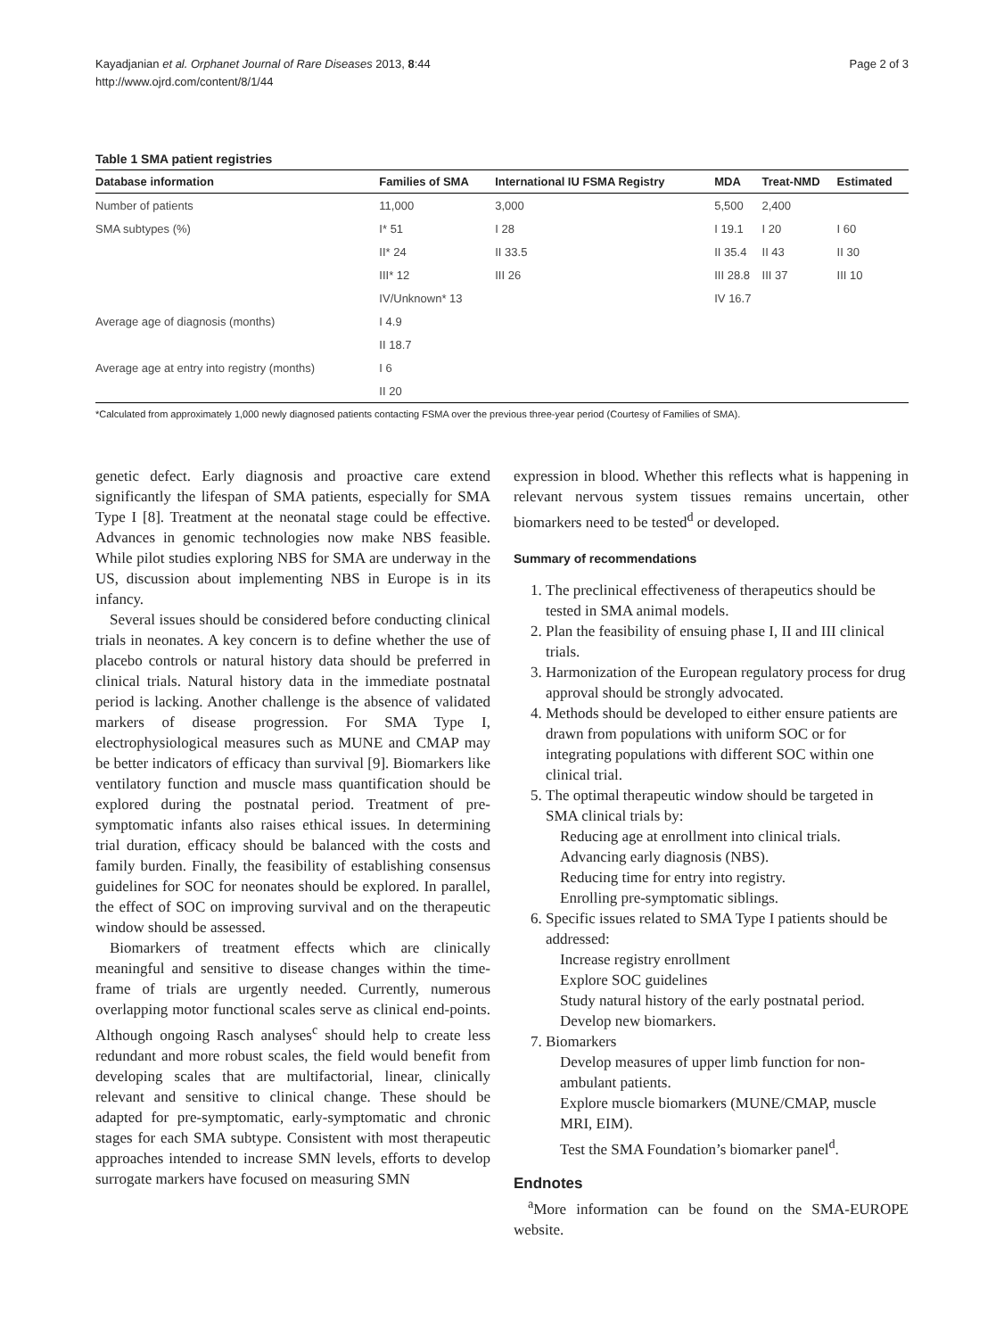Kayadjanian et al. Orphanet Journal of Rare Diseases 2013, 8:44
http://www.ojrd.com/content/8/1/44
Page 2 of 3
Table 1 SMA patient registries
| Database information | Families of SMA | International IU FSMA Registry | MDA | Treat-NMD | Estimated |
| --- | --- | --- | --- | --- | --- |
| Number of patients | 11,000 | 3,000 | 5,500 | 2,400 | |
| SMA subtypes (%) | I* 51 | I 28 | I 19.1 | I 20 | I 60 |
| | II* 24 | II 33.5 | II 35.4 | II 43 | II 30 |
| | III* 12 | III 26 | III 28.8 | III 37 | III 10 |
| | IV/Unknown* 13 | | IV 16.7 | | |
| Average age of diagnosis (months) | I 4.9 | | | | |
| | II 18.7 | | | | |
| Average age at entry into registry (months) | I 6 | | | | |
| | II 20 | | | | |
*Calculated from approximately 1,000 newly diagnosed patients contacting FSMA over the previous three-year period (Courtesy of Families of SMA).
genetic defect. Early diagnosis and proactive care extend significantly the lifespan of SMA patients, especially for SMA Type I [8]. Treatment at the neonatal stage could be effective. Advances in genomic technologies now make NBS feasible. While pilot studies exploring NBS for SMA are underway in the US, discussion about implementing NBS in Europe is in its infancy.
Several issues should be considered before conducting clinical trials in neonates. A key concern is to define whether the use of placebo controls or natural history data should be preferred in clinical trials. Natural history data in the immediate postnatal period is lacking. Another challenge is the absence of validated markers of disease progression. For SMA Type I, electrophysiological measures such as MUNE and CMAP may be better indicators of efficacy than survival [9]. Biomarkers like ventilatory function and muscle mass quantification should be explored during the postnatal period. Treatment of pre-symptomatic infants also raises ethical issues. In determining trial duration, efficacy should be balanced with the costs and family burden. Finally, the feasibility of establishing consensus guidelines for SOC for neonates should be explored. In parallel, the effect of SOC on improving survival and on the therapeutic window should be assessed.
Biomarkers of treatment effects which are clinically meaningful and sensitive to disease changes within the time-frame of trials are urgently needed. Currently, numerous overlapping motor functional scales serve as clinical end-points. Although ongoing Rasch analyses<sup>c</sup> should help to create less redundant and more robust scales, the field would benefit from developing scales that are multifactorial, linear, clinically relevant and sensitive to clinical change. These should be adapted for pre-symptomatic, early-symptomatic and chronic stages for each SMA subtype. Consistent with most therapeutic approaches intended to increase SMN levels, efforts to develop surrogate markers have focused on measuring SMN
expression in blood. Whether this reflects what is happening in relevant nervous system tissues remains uncertain, other biomarkers need to be tested<sup>d</sup> or developed.
Summary of recommendations
1. The preclinical effectiveness of therapeutics should be tested in SMA animal models.
2. Plan the feasibility of ensuing phase I, II and III clinical trials.
3. Harmonization of the European regulatory process for drug approval should be strongly advocated.
4. Methods should be developed to either ensure patients are drawn from populations with uniform SOC or for integrating populations with different SOC within one clinical trial.
5. The optimal therapeutic window should be targeted in SMA clinical trials by:
Reducing age at enrollment into clinical trials.
Advancing early diagnosis (NBS).
Reducing time for entry into registry.
Enrolling pre-symptomatic siblings.
6. Specific issues related to SMA Type I patients should be addressed:
Increase registry enrollment
Explore SOC guidelines
Study natural history of the early postnatal period.
Develop new biomarkers.
7. Biomarkers
Develop measures of upper limb function for non-ambulant patients.
Explore muscle biomarkers (MUNE/CMAP, muscle MRI, EIM).
Test the SMA Foundation’s biomarker panel<sup>d</sup>.
Endnotes
<sup>a</sup> More information can be found on the SMA-EUROPE website.